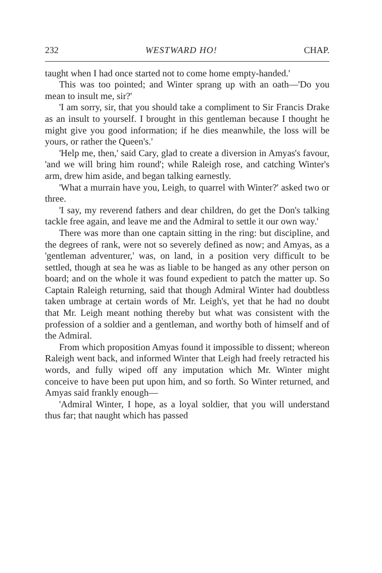232 WESTWARD HO! CHAP.
taught when I had once started not to come home empty-handed.'
This was too pointed; and Winter sprang up with an oath—'Do you mean to insult me, sir?'
'I am sorry, sir, that you should take a compliment to Sir Francis Drake as an insult to yourself. I brought in this gentleman because I thought he might give you good information; if he dies meanwhile, the loss will be yours, or rather the Queen's.'
'Help me, then,' said Cary, glad to create a diversion in Amyas's favour, 'and we will bring him round'; while Raleigh rose, and catching Winter's arm, drew him aside, and began talking earnestly.
'What a murrain have you, Leigh, to quarrel with Winter?' asked two or three.
'I say, my reverend fathers and dear children, do get the Don's talking tackle free again, and leave me and the Admiral to settle it our own way.'
There was more than one captain sitting in the ring: but discipline, and the degrees of rank, were not so severely defined as now; and Amyas, as a 'gentleman adventurer,' was, on land, in a position very difficult to be settled, though at sea he was as liable to be hanged as any other person on board; and on the whole it was found expedient to patch the matter up. So Captain Raleigh returning, said that though Admiral Winter had doubtless taken umbrage at certain words of Mr. Leigh's, yet that he had no doubt that Mr. Leigh meant nothing thereby but what was consistent with the profession of a soldier and a gentleman, and worthy both of himself and of the Admiral.
From which proposition Amyas found it impossible to dissent; whereon Raleigh went back, and informed Winter that Leigh had freely retracted his words, and fully wiped off any imputation which Mr. Winter might conceive to have been put upon him, and so forth. So Winter returned, and Amyas said frankly enough—
'Admiral Winter, I hope, as a loyal soldier, that you will understand thus far; that naught which has passed